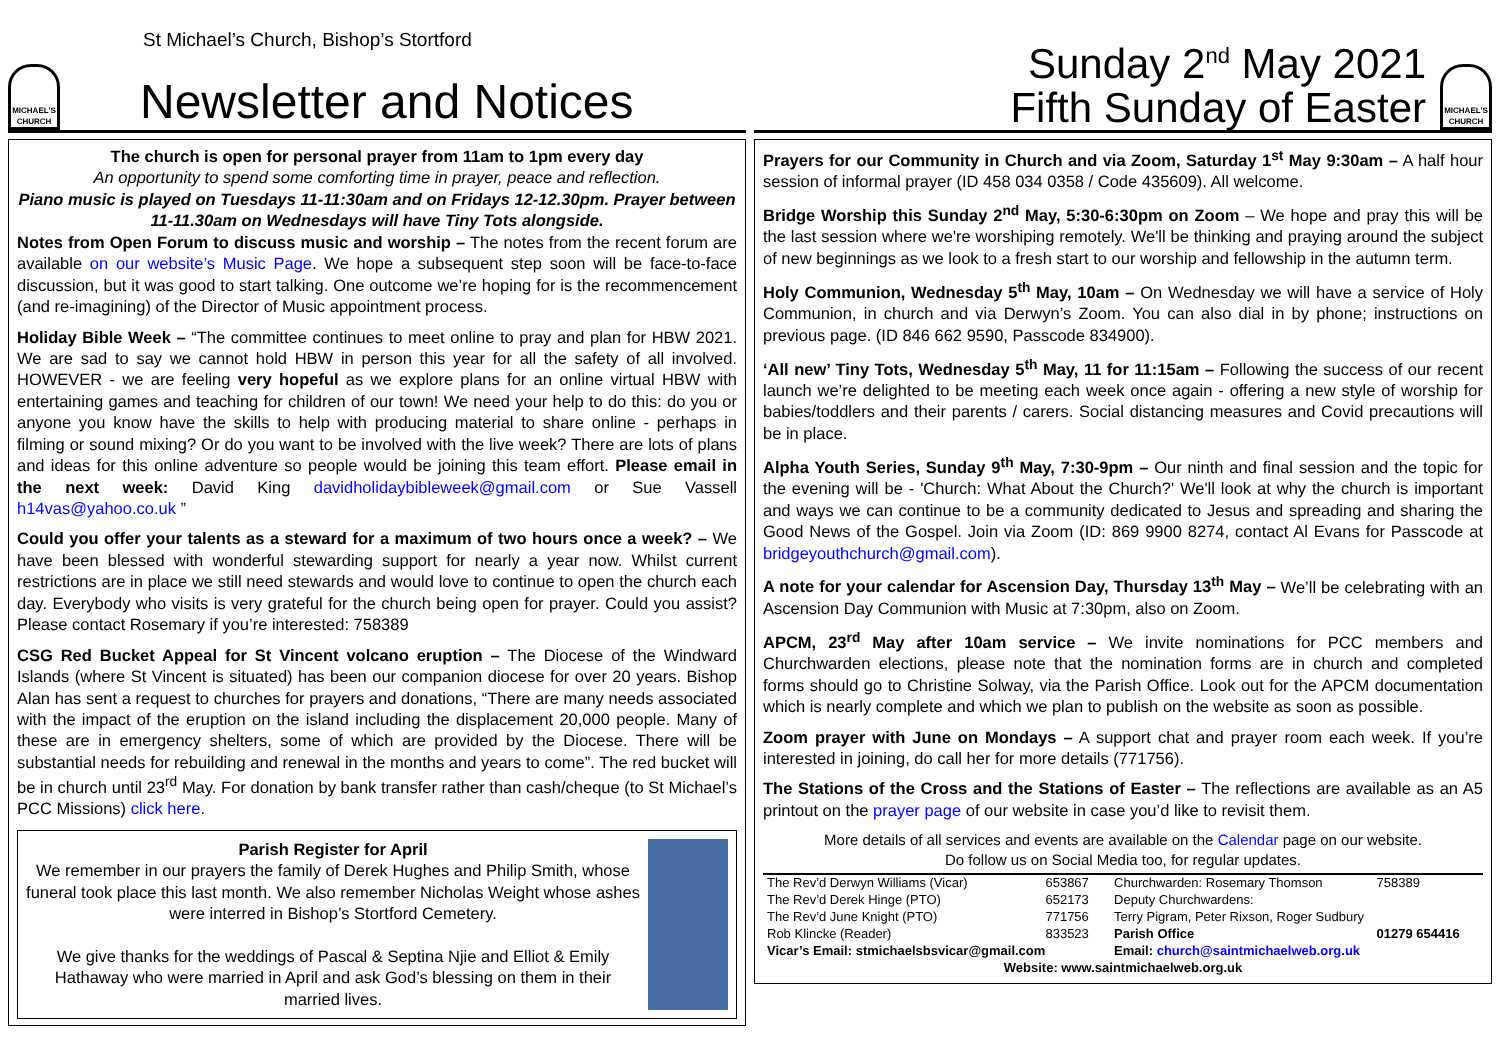St Michael’s Church, Bishop’s Stortford
MICHAEL'S CHURCH
Newsletter and Notices
The church is open for personal prayer from 11am to 1pm every day
An opportunity to spend some comforting time in prayer, peace and reflection.
Piano music is played on Tuesdays 11-11:30am and on Fridays 12-12.30pm. Prayer between 11-11.30am on Wednesdays will have Tiny Tots alongside.
Notes from Open Forum to discuss music and worship – The notes from the recent forum are available on our website’s Music Page. We hope a subsequent step soon will be face-to-face discussion, but it was good to start talking. One outcome we’re hoping for is the recommencement (and re-imagining) of the Director of Music appointment process.
Holiday Bible Week – “The committee continues to meet online to pray and plan for HBW 2021. We are sad to say we cannot hold HBW in person this year for all the safety of all involved. HOWEVER - we are feeling very hopeful as we explore plans for an online virtual HBW with entertaining games and teaching for children of our town! We need your help to do this: do you or anyone you know have the skills to help with producing material to share online - perhaps in filming or sound mixing? Or do you want to be involved with the live week? There are lots of plans and ideas for this online adventure so people would be joining this team effort. Please email in the next week: David King davidholidaybibleweek@gmail.com or Sue Vassell h14vas@yahoo.co.uk ”
Could you offer your talents as a steward for a maximum of two hours once a week? – We have been blessed with wonderful stewarding support for nearly a year now. Whilst current restrictions are in place we still need stewards and would love to continue to open the church each day. Everybody who visits is very grateful for the church being open for prayer. Could you assist? Please contact Rosemary if you’re interested: 758389
CSG Red Bucket Appeal for St Vincent volcano eruption – The Diocese of the Windward Islands (where St Vincent is situated) has been our companion diocese for over 20 years. Bishop Alan has sent a request to churches for prayers and donations, “There are many needs associated with the impact of the eruption on the island including the displacement 20,000 people. Many of these are in emergency shelters, some of which are provided by the Diocese. There will be substantial needs for rebuilding and renewal in the months and years to come”. The red bucket will be in church until 23<sup>rd</sup> May. For donation by bank transfer rather than cash/cheque (to St Michael’s PCC Missions) click here.
Parish Register for April
We remember in our prayers the family of Derek Hughes and Philip Smith, whose funeral took place this last month. We also remember Nicholas Weight whose ashes were interred in Bishop’s Stortford Cemetery.
We give thanks for the weddings of Pascal & Septina Njie and Elliot & Emily Hathaway who were married in April and ask God’s blessing on them in their married lives.
Sunday 2<sup>nd</sup> May 2021
Fifth Sunday of Easter
MICHAEL'S CHURCH
Prayers for our Community in Church and via Zoom, Saturday 1<sup>st</sup> May 9:30am – A half hour session of informal prayer (ID 458 034 0358 / Code 435609). All welcome.
Bridge Worship this Sunday 2<sup>nd</sup> May, 5:30-6:30pm on Zoom – We hope and pray this will be the last session where we're worshiping remotely. We'll be thinking and praying around the subject of new beginnings as we look to a fresh start to our worship and fellowship in the autumn term.
Holy Communion, Wednesday 5<sup>th</sup> May, 10am – On Wednesday we will have a service of Holy Communion, in church and via Derwyn’s Zoom. You can also dial in by phone; instructions on previous page. (ID 846 662 9590, Passcode 834900).
‘All new’ Tiny Tots, Wednesday 5<sup>th</sup> May, 11 for 11:15am – Following the success of our recent launch we’re delighted to be meeting each week once again - offering a new style of worship for babies/toddlers and their parents / carers. Social distancing measures and Covid precautions will be in place.
Alpha Youth Series, Sunday 9<sup>th</sup> May, 7:30-9pm – Our ninth and final session and the topic for the evening will be - 'Church: What About the Church?' We'll look at why the church is important and ways we can continue to be a community dedicated to Jesus and spreading and sharing the Good News of the Gospel. Join via Zoom (ID: 869 9900 8274, contact Al Evans for Passcode at bridgeyouthchurch@gmail.com).
A note for your calendar for Ascension Day, Thursday 13<sup>th</sup> May – We’ll be celebrating with an Ascension Day Communion with Music at 7:30pm, also on Zoom.
APCM, 23<sup>rd</sup> May after 10am service – We invite nominations for PCC members and Churchwarden elections, please note that the nomination forms are in church and completed forms should go to Christine Solway, via the Parish Office. Look out for the APCM documentation which is nearly complete and which we plan to publish on the website as soon as possible.
Zoom prayer with June on Mondays – A support chat and prayer room each week. If you’re interested in joining, do call her for more details (771756).
The Stations of the Cross and the Stations of Easter – The reflections are available as an A5 printout on the prayer page of our website in case you’d like to revisit them.
More details of all services and events are available on the Calendar page on our website.
Do follow us on Social Media too, for regular updates.
| The Rev’d Derwyn Williams (Vicar) | 653867 | Churchwarden: Rosemary Thomson | 758389 |
| The Rev’d Derek Hinge (PTO) | 652173 | Deputy Churchwardens: | |
| The Rev’d June Knight (PTO) | 771756 | Terry Pigram, Peter Rixson, Roger Sudbury | |
| Rob Klincke (Reader) | 833523 | Parish Office | 01279 654416 |
| Vicar’s Email: stmichaelsbsvicar@gmail.com | | Email: church@saintmichaelweb.org.uk | |
| Website: www.saintmichaelweb.org.uk | | | |